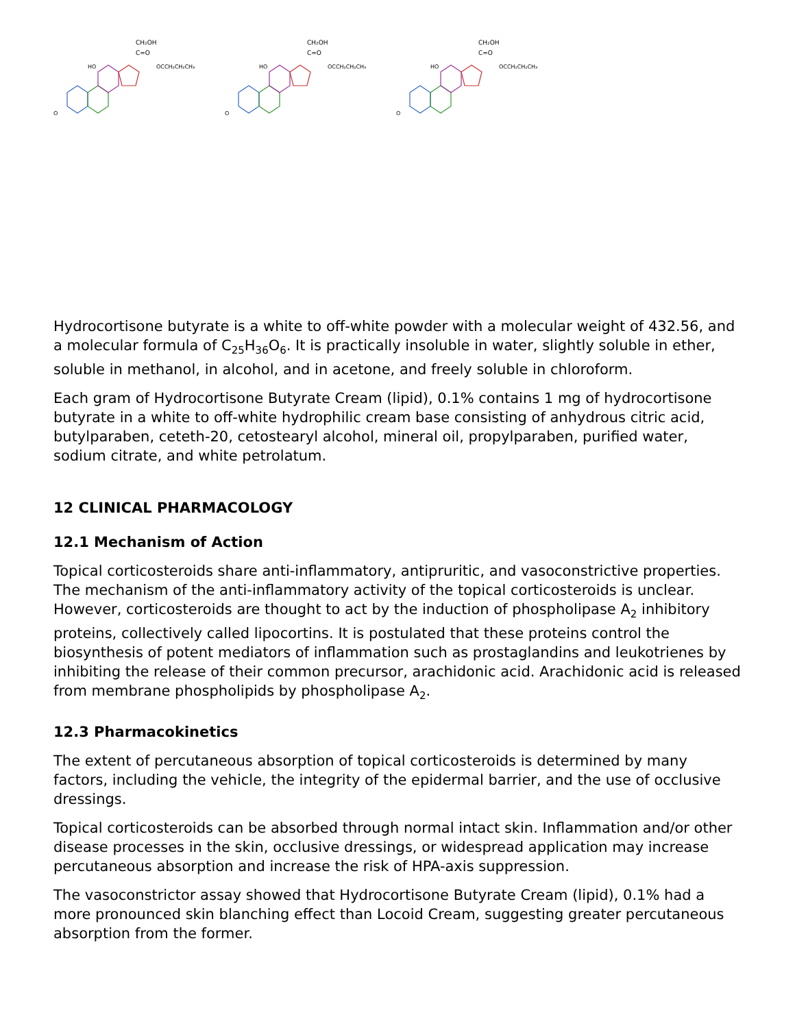CH₂OH
C=O
OCCH₂CH₂CH₃
HO
O
CH₂OH
C=O
OCCH₂CH₂CH₃
HO
O
CH₂OH
C=O
OCCH₂CH₂CH₃
HO
O
Hydrocortisone butyrate is a white to off-white powder with a molecular weight of 432.56, and a molecular formula of C<sub>25</sub>H<sub>36</sub>O<sub>6</sub>. It is practically insoluble in water, slightly soluble in ether, soluble in methanol, in alcohol, and in acetone, and freely soluble in chloroform.
Each gram of Hydrocortisone Butyrate Cream (lipid), 0.1% contains 1 mg of hydrocortisone butyrate in a white to off-white hydrophilic cream base consisting of anhydrous citric acid, butylparaben, ceteth-20, cetostearyl alcohol, mineral oil, propylparaben, purified water, sodium citrate, and white petrolatum.
12 CLINICAL PHARMACOLOGY
12.1 Mechanism of Action
Topical corticosteroids share anti-inflammatory, antipruritic, and vasoconstrictive properties. The mechanism of the anti-inflammatory activity of the topical corticosteroids is unclear. However, corticosteroids are thought to act by the induction of phospholipase A<sub>2</sub> inhibitory proteins, collectively called lipocortins. It is postulated that these proteins control the biosynthesis of potent mediators of inflammation such as prostaglandins and leukotrienes by inhibiting the release of their common precursor, arachidonic acid. Arachidonic acid is released from membrane phospholipids by phospholipase A<sub>2</sub>.
12.3 Pharmacokinetics
The extent of percutaneous absorption of topical corticosteroids is determined by many factors, including the vehicle, the integrity of the epidermal barrier, and the use of occlusive dressings.
Topical corticosteroids can be absorbed through normal intact skin. Inflammation and/or other disease processes in the skin, occlusive dressings, or widespread application may increase percutaneous absorption and increase the risk of HPA-axis suppression.
The vasoconstrictor assay showed that Hydrocortisone Butyrate Cream (lipid), 0.1% had a more pronounced skin blanching effect than Locoid Cream, suggesting greater percutaneous absorption from the former.